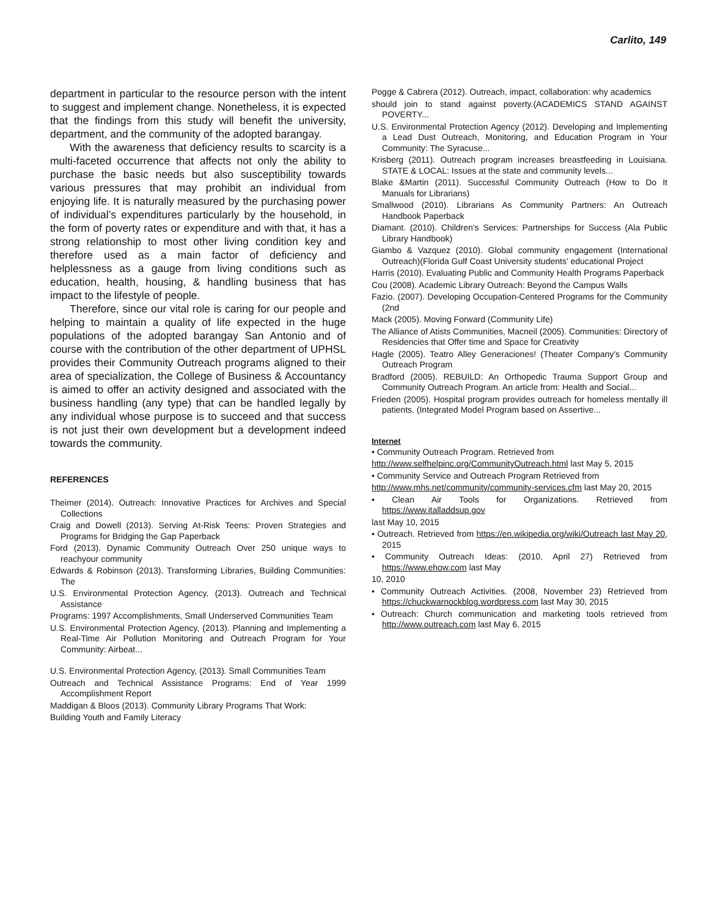Carlito, 149
department in particular to the resource person with the intent to suggest and implement change. Nonetheless, it is expected that the findings from this study will benefit the university, department, and the community of the adopted barangay.
With the awareness that deficiency results to scarcity is a multi-faceted occurrence that affects not only the ability to purchase the basic needs but also susceptibility towards various pressures that may prohibit an individual from enjoying life. It is naturally measured by the purchasing power of individual’s expenditures particularly by the household, in the form of poverty rates or expenditure and with that, it has a strong relationship to most other living condition key and therefore used as a main factor of deficiency and helplessness as a gauge from living conditions such as education, health, housing, & handling business that has impact to the lifestyle of people.
Therefore, since our vital role is caring for our people and helping to maintain a quality of life expected in the huge populations of the adopted barangay San Antonio and of course with the contribution of the other department of UPHSL provides their Community Outreach programs aligned to their area of specialization, the College of Business & Accountancy is aimed to offer an activity designed and associated with the business handling (any type) that can be handled legally by any individual whose purpose is to succeed and that success is not just their own development but a development indeed towards the community.
REFERENCES
Theimer (2014). Outreach: Innovative Practices for Archives and Special Collections
Craig and Dowell (2013). Serving At-Risk Teens: Proven Strategies and Programs for Bridging the Gap Paperback
Ford (2013). Dynamic Community Outreach Over 250 unique ways to reachyour community
Edwards & Robinson (2013). Transforming Libraries, Building Communities: The
U.S. Environmental Protection Agency, (2013). Outreach and Technical Assistance
Programs: 1997 Accomplishments, Small Underserved Communities Team
U.S. Environmental Protection Agency, (2013). Planning and Implementing a Real-Time Air Pollution Monitoring and Outreach Program for Your Community: Airbeat...
U.S. Environmental Protection Agency, (2013). Small Communities Team
Outreach and Technical Assistance Programs: End of Year 1999 Accomplishment Report
Maddigan & Bloos (2013). Community Library Programs That Work:
Building Youth and Family Literacy
Pogge & Cabrera (2012). Outreach, impact, collaboration: why academics
should join to stand against poverty.(ACADEMICS STAND AGAINST POVERTY...
U.S. Environmental Protection Agency (2012). Developing and Implementing a Lead Dust Outreach, Monitoring, and Education Program in Your Community: The Syracuse...
Krisberg (2011). Outreach program increases breastfeeding in Louisiana. STATE & LOCAL: Issues at the state and community levels...
Blake &Martin (2011). Successful Community Outreach (How to Do It Manuals for Librarians)
Smallwood (2010). Librarians As Community Partners: An Outreach Handbook Paperback
Diamant. (2010). Children's Services: Partnerships for Success (Ala Public Library Handbook)
Giambo & Vazquez (2010). Global community engagement (International Outreach)(Florida Gulf Coast University students' educational Project
Harris (2010). Evaluating Public and Community Health Programs Paperback
Cou (2008). Academic Library Outreach: Beyond the Campus Walls
Fazio. (2007). Developing Occupation-Centered Programs for the Community (2nd
Mack (2005). Moving Forward (Community Life)
The Alliance of Atists Communities, Macneil (2005). Communities: Directory of Residencies that Offer time and Space for Creativity
Hagle (2005). Teatro Alley Generaciones! (Theater Company's Community Outreach Program
Bradford (2005). REBUILD: An Orthopedic Trauma Support Group and Community Outreach Program. An article from: Health and Social...
Frieden (2005). Hospital program provides outreach for homeless mentally ill patients. (Integrated Model Program based on Assertive...
Internet
• Community Outreach Program. Retrieved from
http://www.selfhelpinc.org/CommunityOutreach.html last May 5, 2015
• Community Service and Outreach Program Retrieved from
http://www.mhs.net/community/community-services.cfm last May 20, 2015
• Clean Air Tools for Organizations. Retrieved from https://www.italladdsup.gov
last May 10, 2015
• Outreach. Retrieved from https://en.wikipedia.org/wiki/Outreach last May 20, 2015
• Community Outreach Ideas: (2010, April 27) Retrieved from https://www.ehow.com last May
10, 2010
• Community Outreach Activities. (2008, November 23) Retrieved from https://chuckwarnockblog.wordpress.com last May 30, 2015
• Outreach: Church communication and marketing tools retrieved from http://www.outreach.com last May 6, 2015